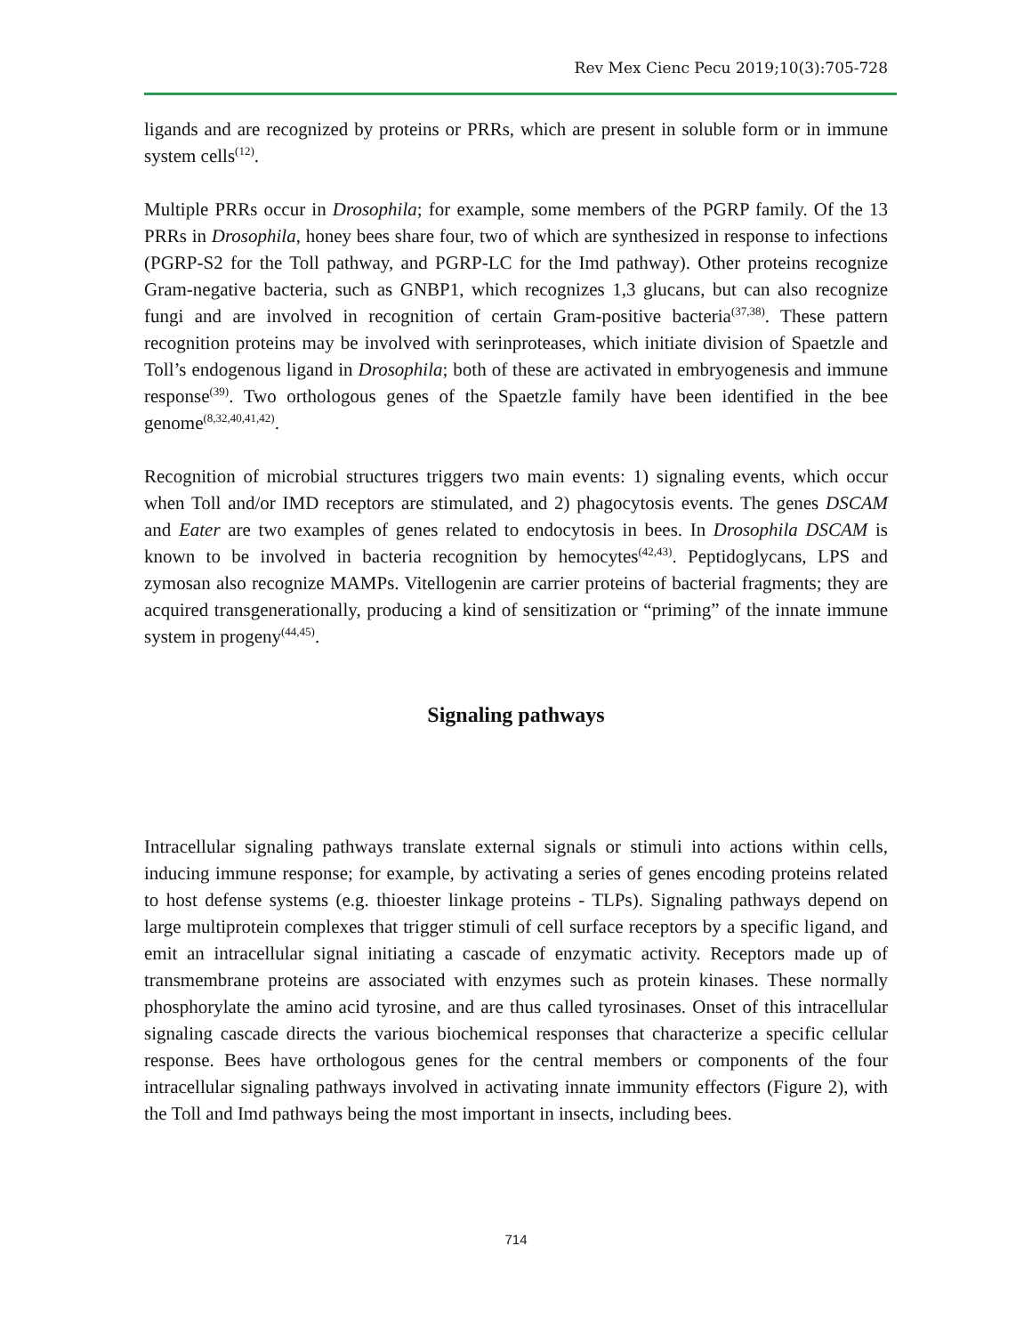Rev Mex Cienc Pecu 2019;10(3):705-728
ligands and are recognized by proteins or PRRs, which are present in soluble form or in immune system cells<sup>(12)</sup>.
Multiple PRRs occur in Drosophila; for example, some members of the PGRP family. Of the 13 PRRs in Drosophila, honey bees share four, two of which are synthesized in response to infections (PGRP-S2 for the Toll pathway, and PGRP-LC for the Imd pathway). Other proteins recognize Gram-negative bacteria, such as GNBP1, which recognizes 1,3 glucans, but can also recognize fungi and are involved in recognition of certain Gram-positive bacteria<sup>(37,38)</sup>. These pattern recognition proteins may be involved with serinproteases, which initiate division of Spaetzle and Toll’s endogenous ligand in Drosophila; both of these are activated in embryogenesis and immune response<sup>(39)</sup>. Two orthologous genes of the Spaetzle family have been identified in the bee genome<sup>(8,32,40,41,42)</sup>.
Recognition of microbial structures triggers two main events: 1) signaling events, which occur when Toll and/or IMD receptors are stimulated, and 2) phagocytosis events. The genes DSCAM and Eater are two examples of genes related to endocytosis in bees. In Drosophila DSCAM is known to be involved in bacteria recognition by hemocytes<sup>(42,43)</sup>. Peptidoglycans, LPS and zymosan also recognize MAMPs. Vitellogenin are carrier proteins of bacterial fragments; they are acquired transgenerationally, producing a kind of sensitization or “priming” of the innate immune system in progeny<sup>(44,45)</sup>.
Signaling pathways
Intracellular signaling pathways translate external signals or stimuli into actions within cells, inducing immune response; for example, by activating a series of genes encoding proteins related to host defense systems (e.g. thioester linkage proteins - TLPs). Signaling pathways depend on large multiprotein complexes that trigger stimuli of cell surface receptors by a specific ligand, and emit an intracellular signal initiating a cascade of enzymatic activity. Receptors made up of transmembrane proteins are associated with enzymes such as protein kinases. These normally phosphorylate the amino acid tyrosine, and are thus called tyrosinases. Onset of this intracellular signaling cascade directs the various biochemical responses that characterize a specific cellular response. Bees have orthologous genes for the central members or components of the four intracellular signaling pathways involved in activating innate immunity effectors (Figure 2), with the Toll and Imd pathways being the most important in insects, including bees.
714